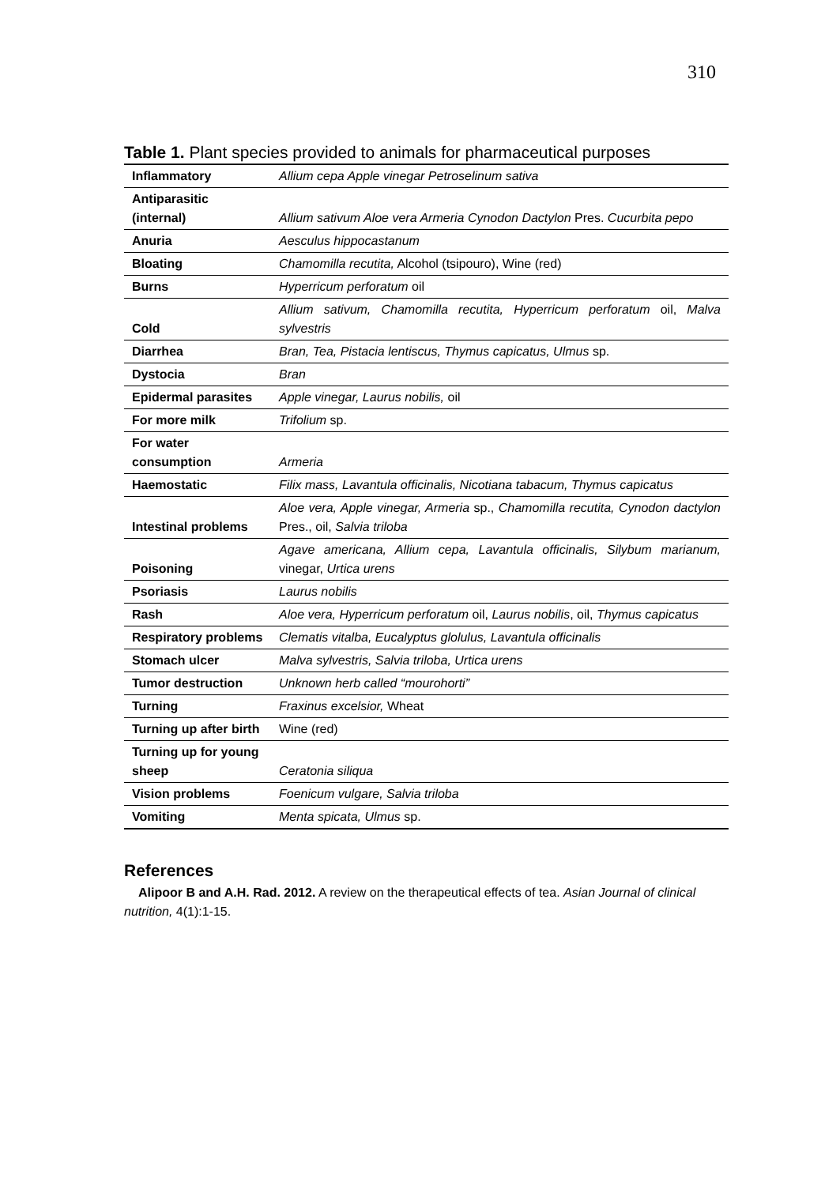310
Table 1. Plant species provided to animals for pharmaceutical purposes
| Inflammatory | Allium cepa Apple vinegar Petroselinum sativa |
| Antiparasitic (internal) | Allium sativum Aloe vera Armeria Cynodon Dactylon Pres. Cucurbita pepo |
| Anuria | Aesculus hippocastanum |
| Bloating | Chamomilla recutita, Alcohol (tsipouro), Wine (red) |
| Burns | Hyperricum perforatum oil |
| Cold | Allium sativum, Chamomilla recutita, Hyperricum perforatum oil, Malva sylvestris |
| Diarrhea | Bran, Tea, Pistacia lentiscus, Thymus capicatus, Ulmus sp. |
| Dystocia | Bran |
| Epidermal parasites | Apple vinegar, Laurus nobilis, oil |
| For more milk | Trifolium sp. |
| For water consumption | Armeria |
| Haemostatic | Filix mass, Lavantula officinalis, Nicotiana tabacum, Thymus capicatus |
| Intestinal problems | Aloe vera, Apple vinegar, Armeria sp., Chamomilla recutita, Cynodon dactylon Pres., oil, Salvia triloba |
| Poisoning | Agave americana, Allium cepa, Lavantula officinalis, Silybum marianum, vinegar, Urtica urens |
| Psoriasis | Laurus nobilis |
| Rash | Aloe vera, Hyperricum perforatum oil, Laurus nobilis , oil, Thymus capicatus |
| Respiratory problems | Clematis vitalba, Eucalyptus glolulus, Lavantula officinalis |
| Stomach ulcer | Malva sylvestris, Salvia triloba, Urtica urens |
| Tumor destruction | Unknown herb called “mourohorti” |
| Turning | Fraxinus excelsior, Wheat |
| Turning up after birth | Wine (red) |
| Turning up for young sheep | Ceratonia siliqua |
| Vision problems | Foenicum vulgare, Salvia triloba |
| Vomiting | Menta spicata, Ulmus sp. |
References
Alipoor B and A.H. Rad. 2012. A review on the therapeutical effects of tea. Asian Journal of clinical nutrition, 4(1):1-15.